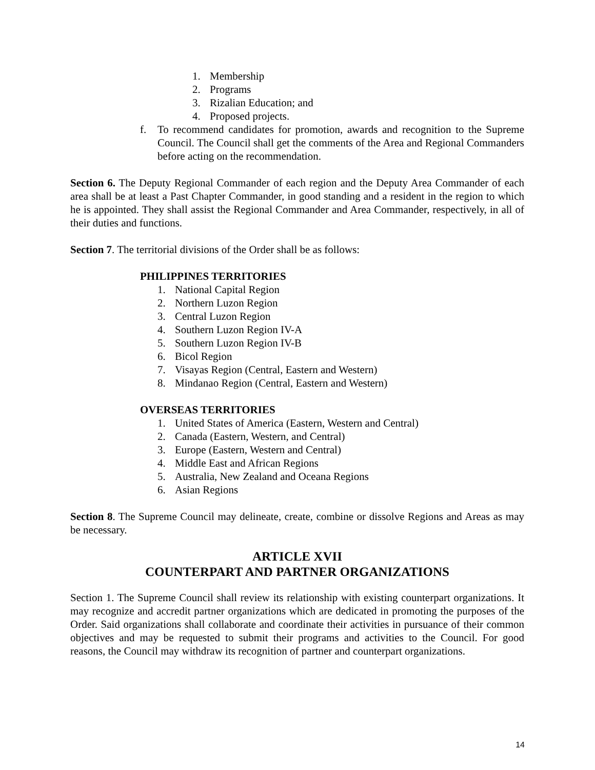1. Membership
2. Programs
3. Rizalian Education; and
4. Proposed projects.
f. To recommend candidates for promotion, awards and recognition to the Supreme Council. The Council shall get the comments of the Area and Regional Commanders before acting on the recommendation.
Section 6. The Deputy Regional Commander of each region and the Deputy Area Commander of each area shall be at least a Past Chapter Commander, in good standing and a resident in the region to which he is appointed. They shall assist the Regional Commander and Area Commander, respectively, in all of their duties and functions.
Section 7. The territorial divisions of the Order shall be as follows:
PHILIPPINES TERRITORIES
1. National Capital Region
2. Northern Luzon Region
3. Central Luzon Region
4. Southern Luzon Region IV-A
5. Southern Luzon Region IV-B
6. Bicol Region
7. Visayas Region (Central, Eastern and Western)
8. Mindanao Region (Central, Eastern and Western)
OVERSEAS TERRITORIES
1. United States of America (Eastern, Western and Central)
2. Canada (Eastern, Western, and Central)
3. Europe (Eastern, Western and Central)
4. Middle East and African Regions
5. Australia, New Zealand and Oceana Regions
6. Asian Regions
Section 8. The Supreme Council may delineate, create, combine or dissolve Regions and Areas as may be necessary.
ARTICLE XVII
COUNTERPART AND PARTNER ORGANIZATIONS
Section 1. The Supreme Council shall review its relationship with existing counterpart organizations. It may recognize and accredit partner organizations which are dedicated in promoting the purposes of the Order. Said organizations shall collaborate and coordinate their activities in pursuance of their common objectives and may be requested to submit their programs and activities to the Council. For good reasons, the Council may withdraw its recognition of partner and counterpart organizations.
14